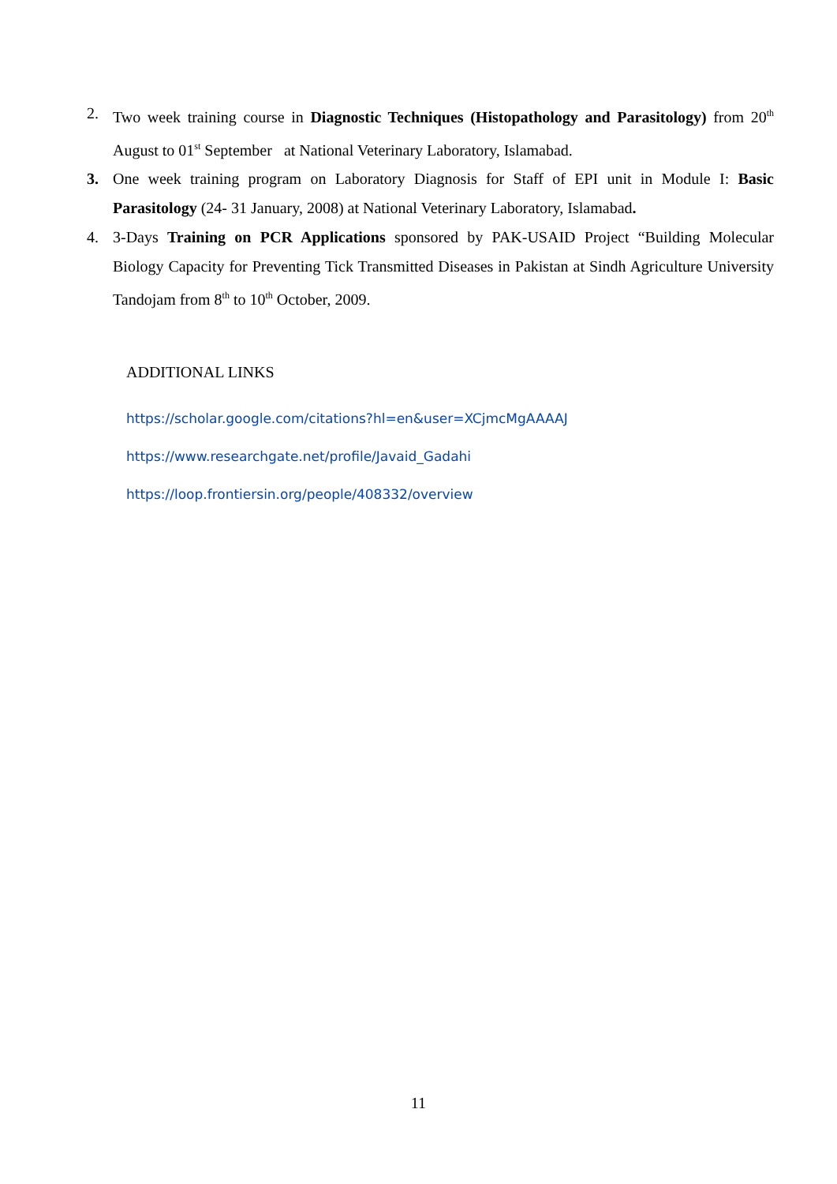2. Two week training course in Diagnostic Techniques (Histopathology and Parasitology) from 20<sup>th</sup> August to 01<sup>st</sup> September at National Veterinary Laboratory, Islamabad.
3. One week training program on Laboratory Diagnosis for Staff of EPI unit in Module I: Basic Parasitology (24- 31 January, 2008) at National Veterinary Laboratory, Islamabad.
4. 3-Days Training on PCR Applications sponsored by PAK-USAID Project “Building Molecular Biology Capacity for Preventing Tick Transmitted Diseases in Pakistan at Sindh Agriculture University Tandojam from 8<sup>th</sup> to 10<sup>th</sup> October, 2009.
ADDITIONAL LINKS
https://scholar.google.com/citations?hl=en&user=XCjmcMgAAAAJ
https://www.researchgate.net/profile/Javaid_Gadahi
https://loop.frontiersin.org/people/408332/overview
11